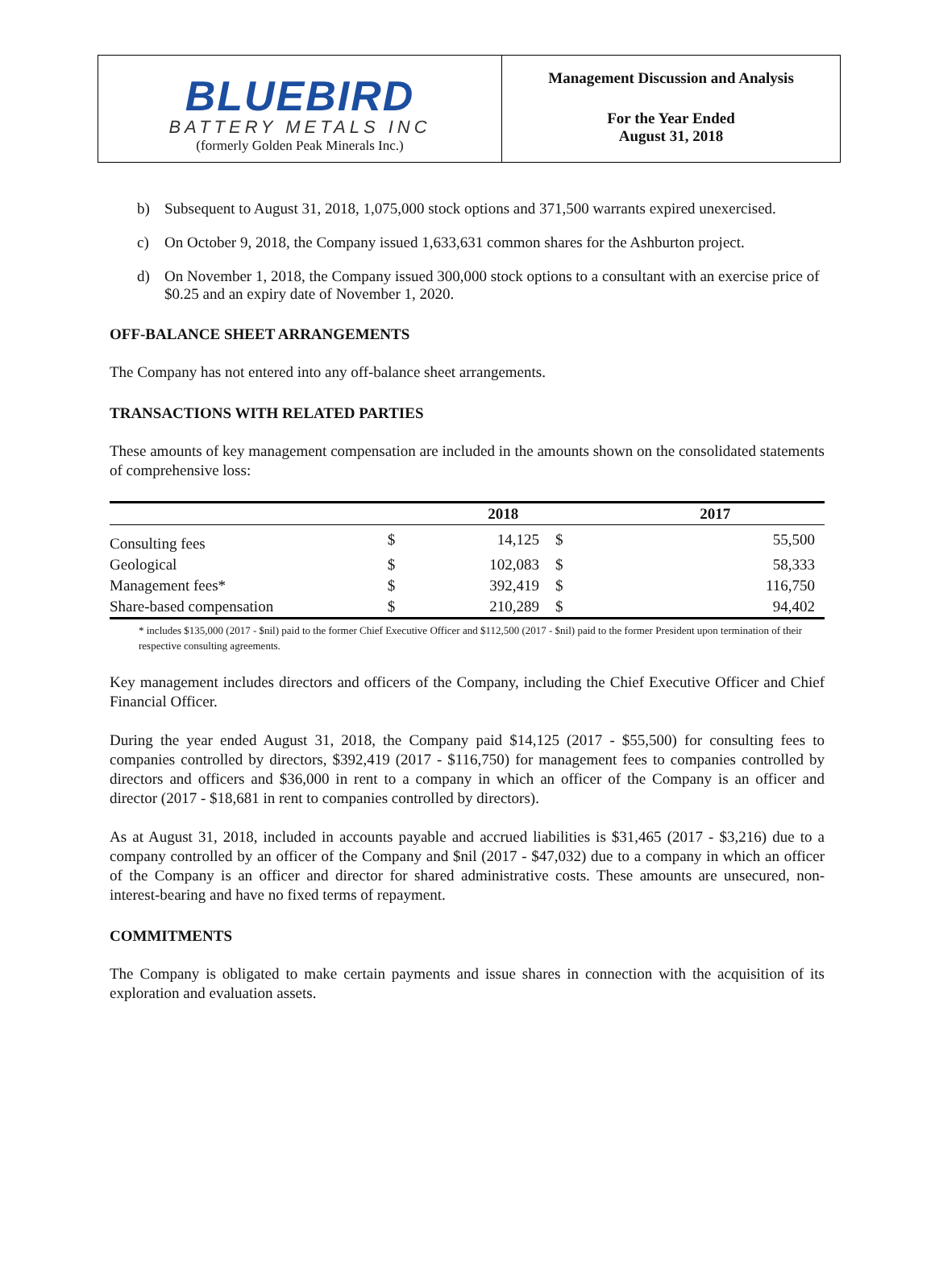BLUEBIRD
BATTERY METALS INC
(formerly Golden Peak Minerals Inc.)
Management Discussion and Analysis
For the Year Ended
August 31, 2018
b) Subsequent to August 31, 2018, 1,075,000 stock options and 371,500 warrants expired unexercised.
c) On October 9, 2018, the Company issued 1,633,631 common shares for the Ashburton project.
d) On November 1, 2018, the Company issued 300,000 stock options to a consultant with an exercise price of $0.25 and an expiry date of November 1, 2020.
OFF-BALANCE SHEET ARRANGEMENTS
The Company has not entered into any off-balance sheet arrangements.
TRANSACTIONS WITH RELATED PARTIES
These amounts of key management compensation are included in the amounts shown on the consolidated statements of comprehensive loss:
| | | 2018 | | 2017 |
| --- | --- | --- | --- | --- |
| Consulting fees | $ | 14,125 | $ | 55,500 |
| Geological | $ | 102,083 | $ | 58,333 |
| Management fees* | $ | 392,419 | $ | 116,750 |
| Share-based compensation | $ | 210,289 | $ | 94,402 |
* includes $135,000 (2017 - $nil) paid to the former Chief Executive Officer and $112,500 (2017 - $nil) paid to the former President upon termination of their respective consulting agreements.
Key management includes directors and officers of the Company, including the Chief Executive Officer and Chief Financial Officer.
During the year ended August 31, 2018, the Company paid $14,125 (2017 - $55,500) for consulting fees to companies controlled by directors, $392,419 (2017 - $116,750) for management fees to companies controlled by directors and officers and $36,000 in rent to a company in which an officer of the Company is an officer and director (2017 - $18,681 in rent to companies controlled by directors).
As at August 31, 2018, included in accounts payable and accrued liabilities is $31,465 (2017 - $3,216) due to a company controlled by an officer of the Company and $nil (2017 - $47,032) due to a company in which an officer of the Company is an officer and director for shared administrative costs. These amounts are unsecured, non-interest-bearing and have no fixed terms of repayment.
COMMITMENTS
The Company is obligated to make certain payments and issue shares in connection with the acquisition of its exploration and evaluation assets.